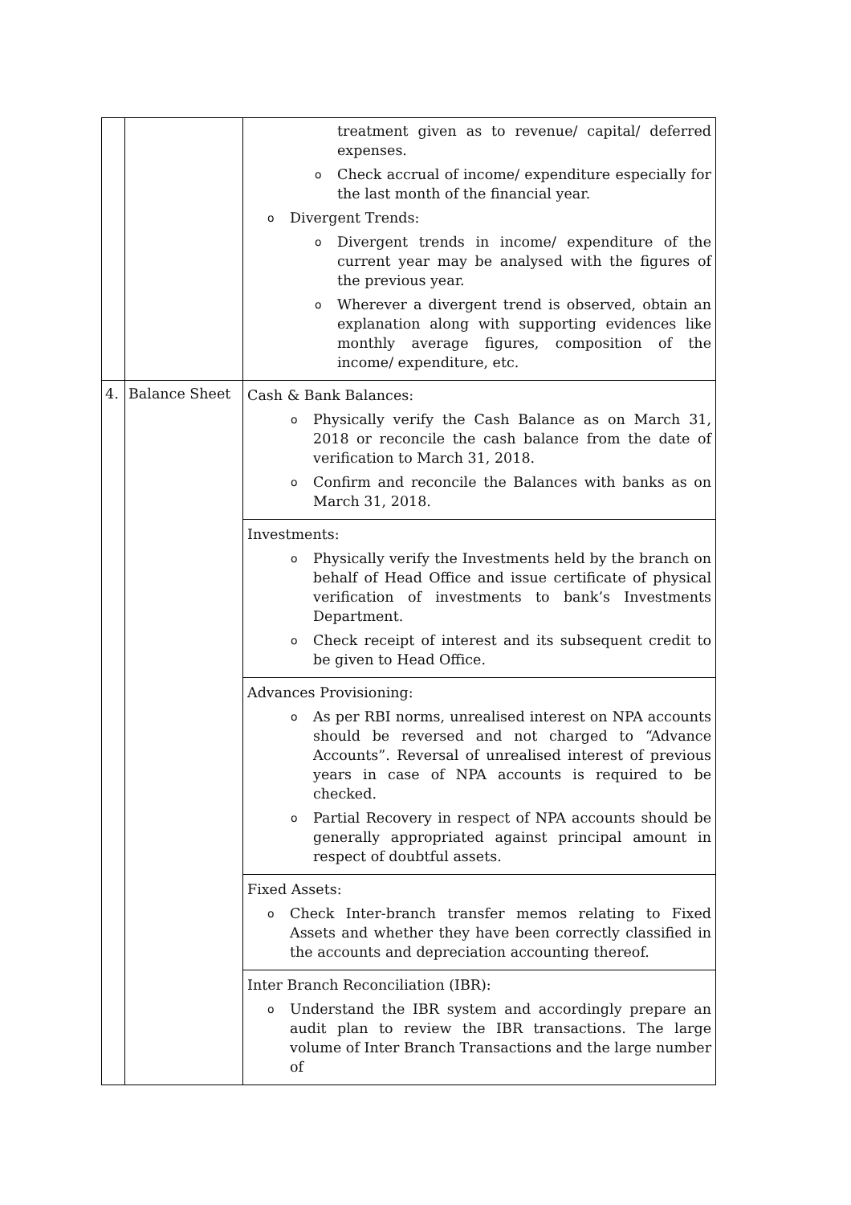| | | treatment given as to revenue/ capital/ deferred expenses. o Check accrual of income/ expenditure especially for the last month of the financial year. o Divergent Trends: o Divergent trends in income/ expenditure of the current year may be analysed with the figures of the previous year. o Wherever a divergent trend is observed, obtain an explanation along with supporting evidences like monthly average figures, composition of the income/ expenditure, etc. |
| 4. | Balance Sheet | Cash & Bank Balances: o Physically verify the Cash Balance as on March 31, 2018 or reconcile the cash balance from the date of verification to March 31, 2018. o Confirm and reconcile the Balances with banks as on March 31, 2018. |
| | | Investments: o Physically verify the Investments held by the branch on behalf of Head Office and issue certificate of physical verification of investments to bank’s Investments Department. o Check receipt of interest and its subsequent credit to be given to Head Office. |
| | | Advances Provisioning: o As per RBI norms, unrealised interest on NPA accounts should be reversed and not charged to “Advance Accounts”. Reversal of unrealised interest of previous years in case of NPA accounts is required to be checked. o Partial Recovery in respect of NPA accounts should be generally appropriated against principal amount in respect of doubtful assets. |
| | | Fixed Assets: o Check Inter-branch transfer memos relating to Fixed Assets and whether they have been correctly classified in the accounts and depreciation accounting thereof. |
| | | Inter Branch Reconciliation (IBR): o Understand the IBR system and accordingly prepare an audit plan to review the IBR transactions. The large volume of Inter Branch Transactions and the large number of |